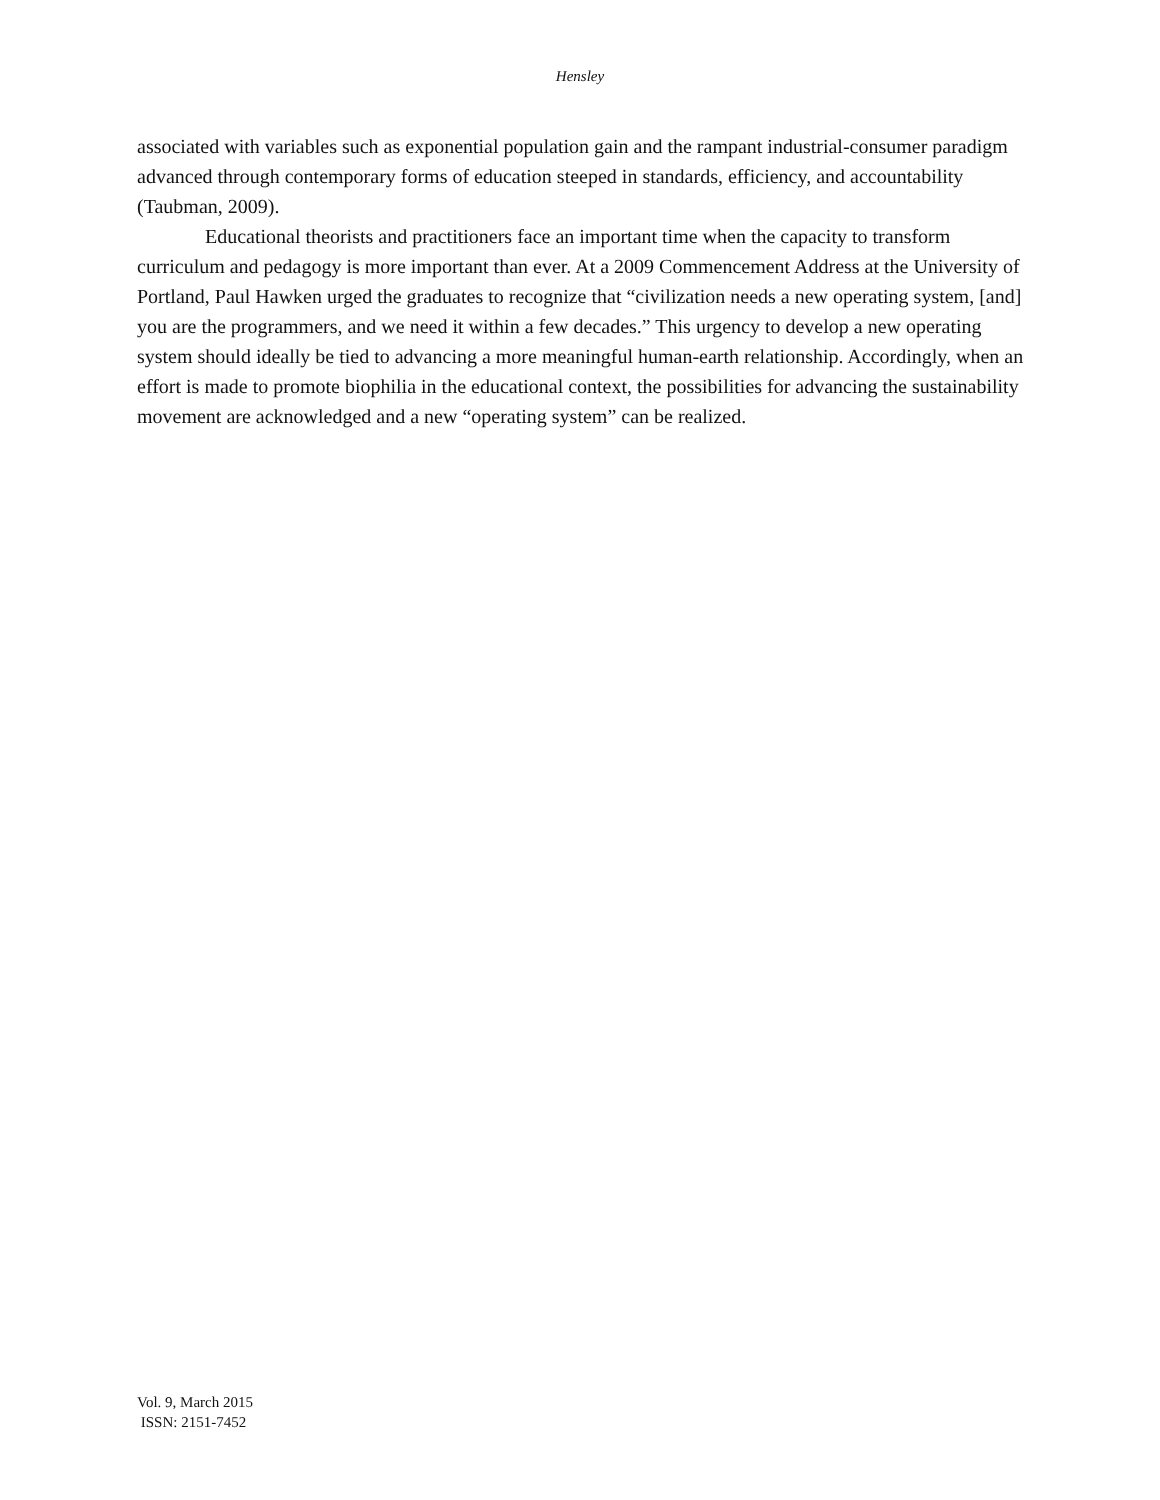Hensley
associated with variables such as exponential population gain and the rampant industrial-consumer paradigm advanced through contemporary forms of education steeped in standards, efficiency, and accountability (Taubman, 2009).
Educational theorists and practitioners face an important time when the capacity to transform curriculum and pedagogy is more important than ever. At a 2009 Commencement Address at the University of Portland, Paul Hawken urged the graduates to recognize that “civilization needs a new operating system, [and] you are the programmers, and we need it within a few decades.” This urgency to develop a new operating system should ideally be tied to advancing a more meaningful human-earth relationship. Accordingly, when an effort is made to promote biophilia in the educational context, the possibilities for advancing the sustainability movement are acknowledged and a new “operating system” can be realized.
Vol. 9, March 2015
ISSN: 2151-7452